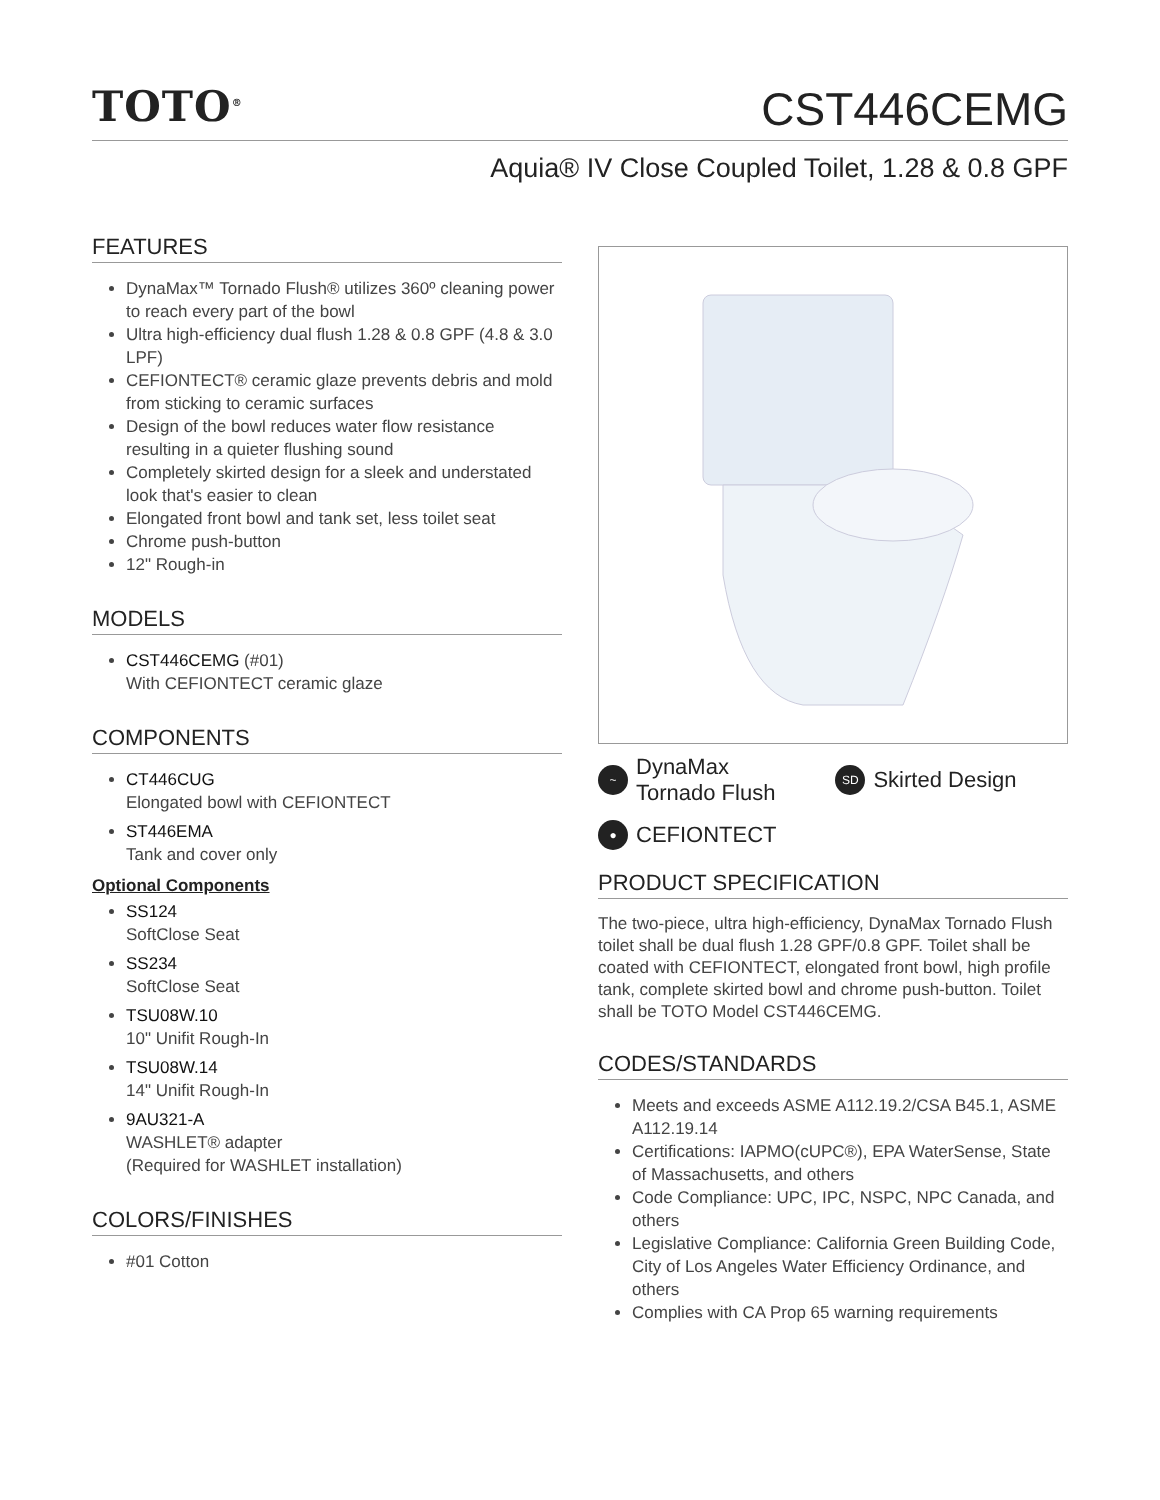TOTO<sup>®</sup> CST446CEMG
Aquia® IV Close Coupled Toilet, 1.28 & 0.8 GPF
FEATURES
DynaMax™ Tornado Flush® utilizes 360º cleaning power to reach every part of the bowl
Ultra high-efficiency dual flush 1.28 & 0.8 GPF (4.8 & 3.0 LPF)
CEFIONTECT® ceramic glaze prevents debris and mold from sticking to ceramic surfaces
Design of the bowl reduces water flow resistance resulting in a quieter flushing sound
Completely skirted design for a sleek and understated look that's easier to clean
Elongated front bowl and tank set, less toilet seat
Chrome push-button
12" Rough-in
MODELS
CST446CEMG (#01)
With CEFIONTECT ceramic glaze
COMPONENTS
CT446CUG
Elongated bowl with CEFIONTECT
ST446EMA
Tank and cover only
Optional Components
SS124
SoftClose Seat
SS234
SoftClose Seat
TSU08W.10
10" Unifit Rough-In
TSU08W.14
14" Unifit Rough-In
9AU321-A
WASHLET® adapter
(Required for WASHLET installation)
COLORS/FINISHES
#01 Cotton
~ DynaMax
Tornado Flush
SD Skirted Design
● CEFIONTECT
PRODUCT SPECIFICATION
The two-piece, ultra high-efficiency, DynaMax Tornado Flush toilet shall be dual flush 1.28 GPF/0.8 GPF. Toilet shall be coated with CEFIONTECT, elongated front bowl, high profile tank, complete skirted bowl and chrome push-button. Toilet shall be TOTO Model CST446CEMG.
CODES/STANDARDS
Meets and exceeds ASME A112.19.2/CSA B45.1, ASME A112.19.14
Certifications: IAPMO(cUPC®), EPA WaterSense, State of Massachusetts, and others
Code Compliance: UPC, IPC, NSPC, NPC Canada, and others
Legislative Compliance: California Green Building Code, City of Los Angeles Water Efficiency Ordinance, and others
Complies with CA Prop 65 warning requirements